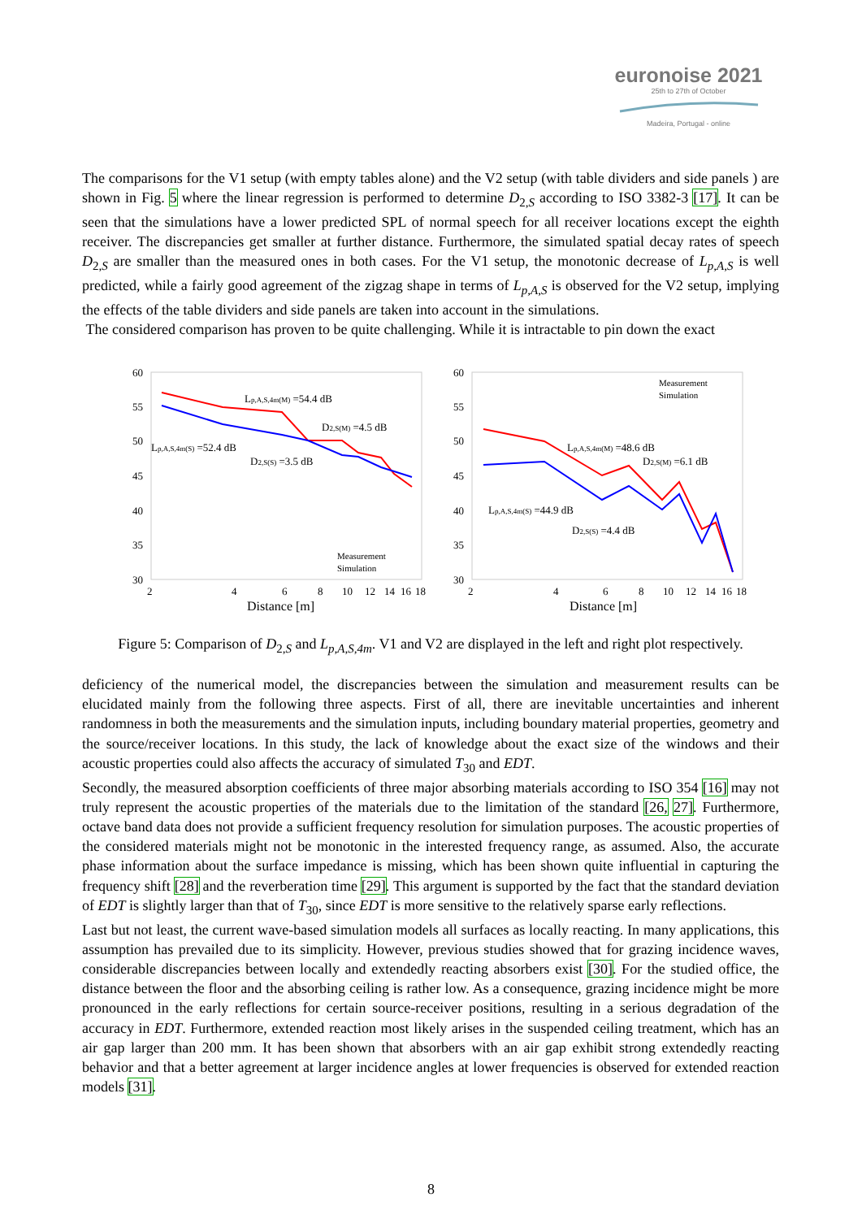euronoise 2021
25th to 27th of October
Madeira, Portugal - online
The comparisons for the V1 setup (with empty tables alone) and the V2 setup (with table dividers and side panels ) are shown in Fig. 5 where the linear regression is performed to determine D<sub>2,S</sub> according to ISO 3382-3 [17]. It can be seen that the simulations have a lower predicted SPL of normal speech for all receiver locations except the eighth receiver. The discrepancies get smaller at further distance. Furthermore, the simulated spatial decay rates of speech D<sub>2,S</sub> are smaller than the measured ones in both cases. For the V1 setup, the monotonic decrease of L<sub>p,A,S</sub> is well predicted, while a fairly good agreement of the zigzag shape in terms of L<sub>p,A,S</sub> is observed for the V2 setup, implying the effects of the table dividers and side panels are taken into account in the simulations.
The considered comparison has proven to be quite challenging. While it is intractable to pin down the exact
60
55
50
45
40
35
30
2
4
6
8
10
12
14
16
18
Distance [m]
Lp,A,S,4m(M) =54.4 dB
D2,S(M) =4.5 dB
Lp,A,S,4m(S) =52.4 dB
D2,S(S) =3.5 dB
Measurement
Simulation
60
55
50
45
40
35
30
2
4
6
8
10
12
14
16
18
Distance [m]
Measurement
Simulation
Lp,A,S,4m(M) =48.6 dB
D2,S(M) =6.1 dB
Lp,A,S,4m(S) =44.9 dB
D2,S(S) =4.4 dB
Figure 5: Comparison of D<sub>2,S</sub> and L<sub>p,A,S,4m</sub>. V1 and V2 are displayed in the left and right plot respectively.
deficiency of the numerical model, the discrepancies between the simulation and measurement results can be elucidated mainly from the following three aspects. First of all, there are inevitable uncertainties and inherent randomness in both the measurements and the simulation inputs, including boundary material properties, geometry and the source/receiver locations. In this study, the lack of knowledge about the exact size of the windows and their acoustic properties could also affects the accuracy of simulated T<sub>30</sub> and EDT.
Secondly, the measured absorption coefficients of three major absorbing materials according to ISO 354 [16] may not truly represent the acoustic properties of the materials due to the limitation of the standard [26, 27]. Furthermore, octave band data does not provide a sufficient frequency resolution for simulation purposes. The acoustic properties of the considered materials might not be monotonic in the interested frequency range, as assumed. Also, the accurate phase information about the surface impedance is missing, which has been shown quite influential in capturing the frequency shift [28] and the reverberation time [29]. This argument is supported by the fact that the standard deviation of EDT is slightly larger than that of T<sub>30</sub>, since EDT is more sensitive to the relatively sparse early reflections.
Last but not least, the current wave-based simulation models all surfaces as locally reacting. In many applications, this assumption has prevailed due to its simplicity. However, previous studies showed that for grazing incidence waves, considerable discrepancies between locally and extendedly reacting absorbers exist [30]. For the studied office, the distance between the floor and the absorbing ceiling is rather low. As a consequence, grazing incidence might be more pronounced in the early reflections for certain source-receiver positions, resulting in a serious degradation of the accuracy in EDT. Furthermore, extended reaction most likely arises in the suspended ceiling treatment, which has an air gap larger than 200 mm. It has been shown that absorbers with an air gap exhibit strong extendedly reacting behavior and that a better agreement at larger incidence angles at lower frequencies is observed for extended reaction models [31].
8